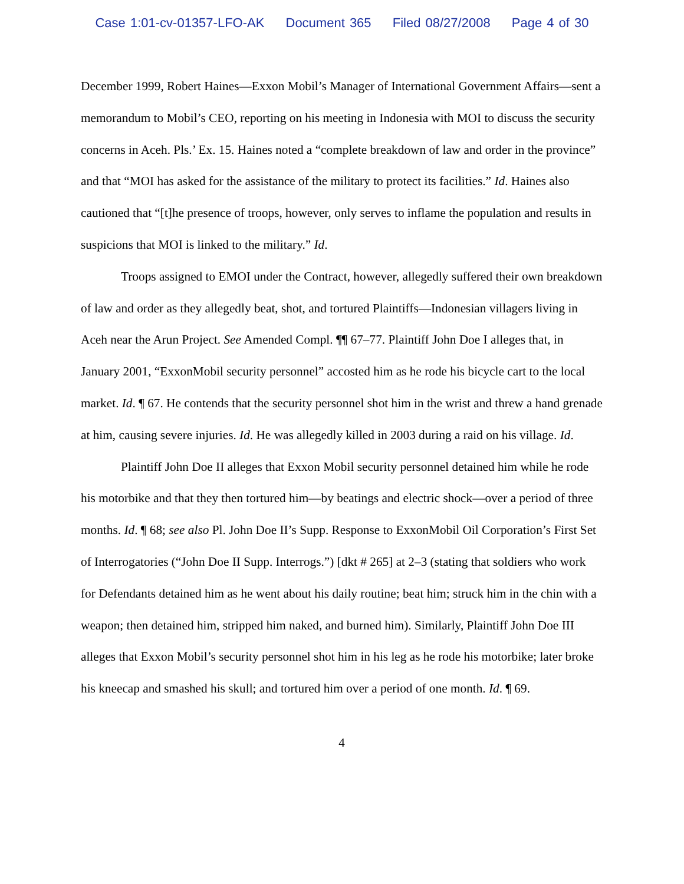Case 1:01-cv-01357-LFO-AK Document 365 Filed 08/27/2008 Page 4 of 30
December 1999, Robert Haines—Exxon Mobil’s Manager of International Government Affairs—sent a memorandum to Mobil’s CEO, reporting on his meeting in Indonesia with MOI to discuss the security concerns in Aceh. Pls.’ Ex. 15. Haines noted a “complete breakdown of law and order in the province” and that “MOI has asked for the assistance of the military to protect its facilities.” Id. Haines also cautioned that “[t]he presence of troops, however, only serves to inflame the population and results in suspicions that MOI is linked to the military.” Id.
Troops assigned to EMOI under the Contract, however, allegedly suffered their own breakdown of law and order as they allegedly beat, shot, and tortured Plaintiffs—Indonesian villagers living in Aceh near the Arun Project. See Amended Compl. ¶¶ 67–77. Plaintiff John Doe I alleges that, in January 2001, “ExxonMobil security personnel” accosted him as he rode his bicycle cart to the local market. Id. ¶ 67. He contends that the security personnel shot him in the wrist and threw a hand grenade at him, causing severe injuries. Id. He was allegedly killed in 2003 during a raid on his village. Id.
Plaintiff John Doe II alleges that Exxon Mobil security personnel detained him while he rode his motorbike and that they then tortured him—by beatings and electric shock—over a period of three months. Id. ¶ 68; see also Pl. John Doe II’s Supp. Response to ExxonMobil Oil Corporation’s First Set of Interrogatories (“John Doe II Supp. Interrogs.”) [dkt # 265] at 2–3 (stating that soldiers who work for Defendants detained him as he went about his daily routine; beat him; struck him in the chin with a weapon; then detained him, stripped him naked, and burned him). Similarly, Plaintiff John Doe III alleges that Exxon Mobil’s security personnel shot him in his leg as he rode his motorbike; later broke his kneecap and smashed his skull; and tortured him over a period of one month. Id. ¶ 69.
4